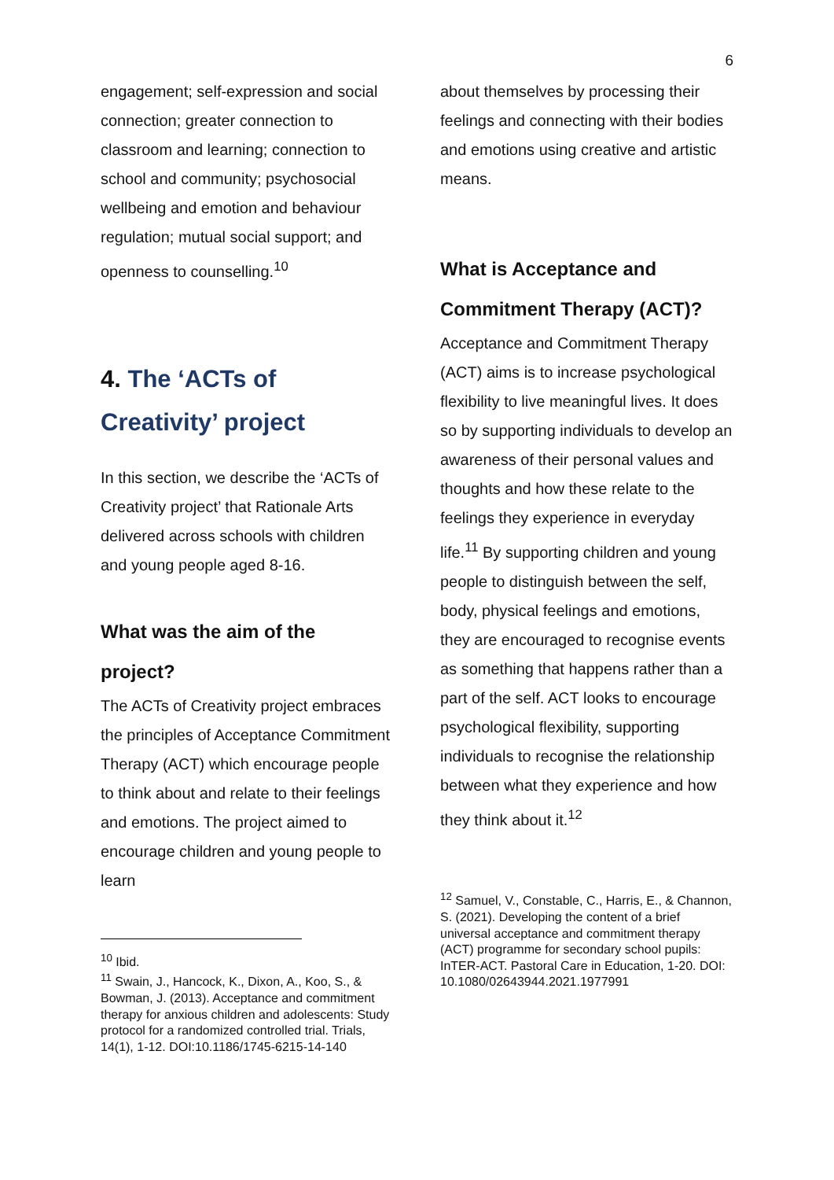6
engagement; self-expression and social connection; greater connection to classroom and learning; connection to school and community; psychosocial wellbeing and emotion and behaviour regulation; mutual social support; and openness to counselling.<sup>10</sup>
4. The ‘ACTs of Creativity’ project
In this section, we describe the ‘ACTs of Creativity project’ that Rationale Arts delivered across schools with children and young people aged 8-16.
What was the aim of the project?
The ACTs of Creativity project embraces the principles of Acceptance Commitment Therapy (ACT) which encourage people to think about and relate to their feelings and emotions. The project aimed to encourage children and young people to learn
<sup>10</sup> Ibid.
<sup>11</sup> Swain, J., Hancock, K., Dixon, A., Koo, S., & Bowman, J. (2013). Acceptance and commitment therapy for anxious children and adolescents: Study protocol for a randomized controlled trial. Trials, 14(1), 1-12. DOI:10.1186/1745-6215-14-140
about themselves by processing their feelings and connecting with their bodies and emotions using creative and artistic means.
What is Acceptance and Commitment Therapy (ACT)?
Acceptance and Commitment Therapy (ACT) aims is to increase psychological flexibility to live meaningful lives. It does so by supporting individuals to develop an awareness of their personal values and thoughts and how these relate to the feelings they experience in everyday life.<sup>11</sup> By supporting children and young people to distinguish between the self, body, physical feelings and emotions, they are encouraged to recognise events as something that happens rather than a part of the self. ACT looks to encourage psychological flexibility, supporting individuals to recognise the relationship between what they experience and how they think about it.<sup>12</sup>
<sup>12</sup> Samuel, V., Constable, C., Harris, E., & Channon, S. (2021). Developing the content of a brief universal acceptance and commitment therapy (ACT) programme for secondary school pupils: InTER-ACT. Pastoral Care in Education, 1-20. DOI: 10.1080/02643944.2021.1977991